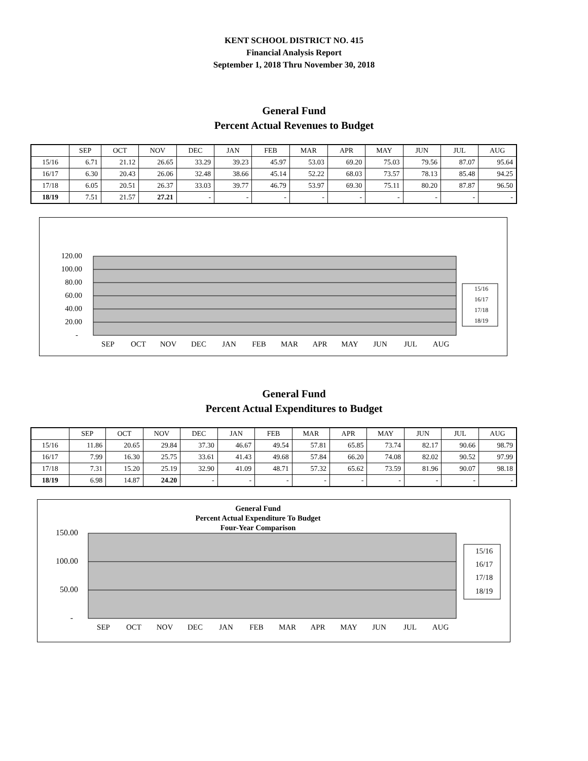KENT SCHOOL DISTRICT NO. 415
Financial Analysis Report
September 1, 2018 Thru November 30, 2018
General Fund
Percent Actual Revenues to Budget
| | SEP | OCT | NOV | DEC | JAN | FEB | MAR | APR | MAY | JUN | JUL | AUG |
| --- | --- | --- | --- | --- | --- | --- | --- | --- | --- | --- | --- | --- |
| 15/16 | 6.71 | 21.12 | 26.65 | 33.29 | 39.23 | 45.97 | 53.03 | 69.20 | 75.03 | 79.56 | 87.07 | 95.64 |
| 16/17 | 6.30 | 20.43 | 26.06 | 32.48 | 38.66 | 45.14 | 52.22 | 68.03 | 73.57 | 78.13 | 85.48 | 94.25 |
| 17/18 | 6.05 | 20.51 | 26.37 | 33.03 | 39.77 | 46.79 | 53.97 | 69.30 | 75.11 | 80.20 | 87.87 | 96.50 |
| 18/19 | 7.51 | 21.57 | 27.21 | - | - | - | - | - | - | - | - | - |
120.00
100.00
80.00
60.00
40.00
20.00
-
SEP
OCT
NOV
DEC
JAN
FEB
MAR
APR
MAY
JUN
JUL
AUG
15/16
16/17
17/18
18/19
General Fund
Percent Actual Expenditures to Budget
| | SEP | OCT | NOV | DEC | JAN | FEB | MAR | APR | MAY | JUN | JUL | AUG |
| --- | --- | --- | --- | --- | --- | --- | --- | --- | --- | --- | --- | --- |
| 15/16 | 11.86 | 20.65 | 29.84 | 37.30 | 46.67 | 49.54 | 57.81 | 65.85 | 73.74 | 82.17 | 90.66 | 98.79 |
| 16/17 | 7.99 | 16.30 | 25.75 | 33.61 | 41.43 | 49.68 | 57.84 | 66.20 | 74.08 | 82.02 | 90.52 | 97.99 |
| 17/18 | 7.31 | 15.20 | 25.19 | 32.90 | 41.09 | 48.71 | 57.32 | 65.62 | 73.59 | 81.96 | 90.07 | 98.18 |
| 18/19 | 6.98 | 14.87 | 24.20 | - | - | - | - | - | - | - | - | - |
General Fund
Percent Actual Expenditure To Budget
Four-Year Comparison
150.00
100.00
50.00
-
SEP
OCT
NOV
DEC
JAN
FEB
MAR
APR
MAY
JUN
JUL
AUG
15/16
16/17
17/18
18/19